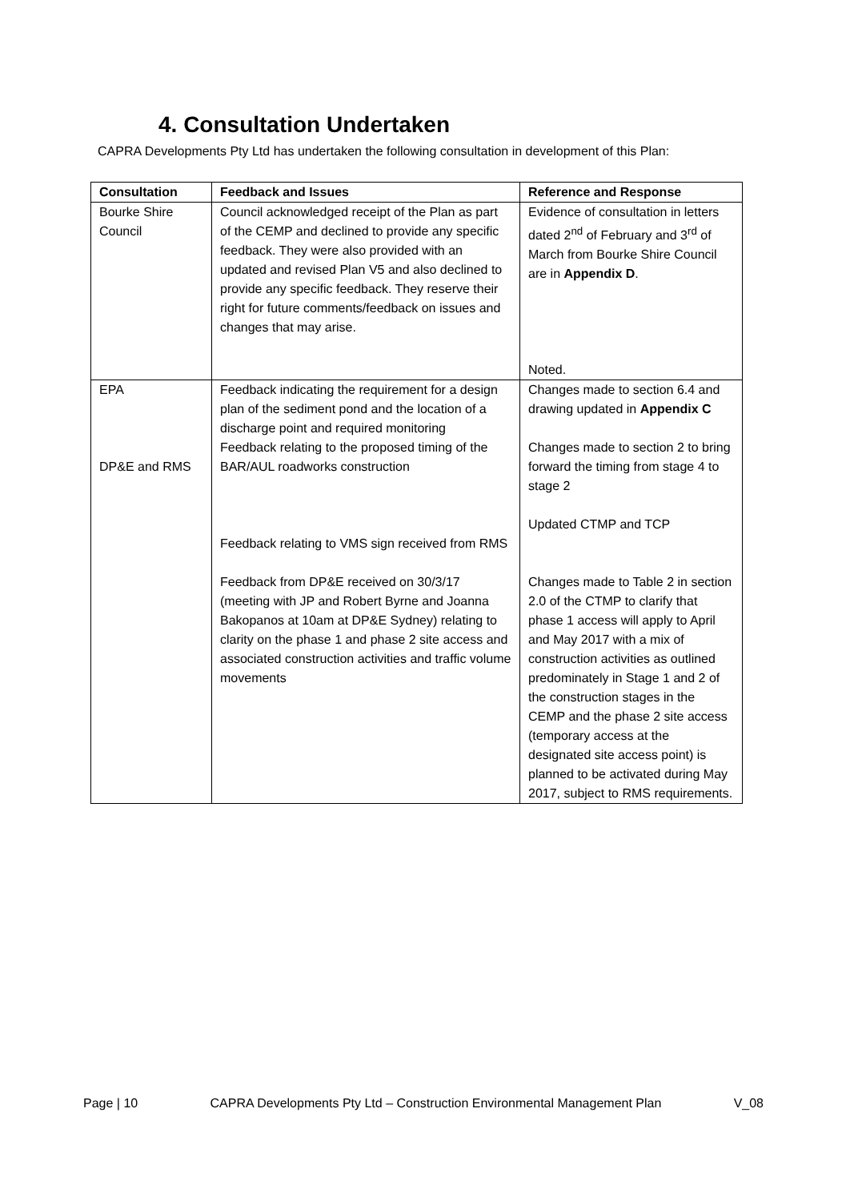4. Consultation Undertaken
CAPRA Developments Pty Ltd has undertaken the following consultation in development of this Plan:
| Consultation | Feedback and Issues | Reference and Response |
| --- | --- | --- |
| Bourke Shire Council | Council acknowledged receipt of the Plan as part of the CEMP and declined to provide any specific feedback. They were also provided with an updated and revised Plan V5 and also declined to provide any specific feedback. They reserve their right for future comments/feedback on issues and changes that may arise. | Evidence of consultation in letters dated 2<sup>nd</sup> of February and 3<sup>rd</sup> of March from Bourke Shire Council are in Appendix D . Noted. |
| EPA DP&E and RMS | Feedback indicating the requirement for a design plan of the sediment pond and the location of a discharge point and required monitoring Feedback relating to the proposed timing of the BAR/AUL roadworks construction Feedback relating to VMS sign received from RMS Feedback from DP&E received on 30/3/17 (meeting with JP and Robert Byrne and Joanna Bakopanos at 10am at DP&E Sydney) relating to clarity on the phase 1 and phase 2 site access and associated construction activities and traffic volume movements | Changes made to section 6.4 and drawing updated in Appendix C Changes made to section 2 to bring forward the timing from stage 4 to stage 2 Updated CTMP and TCP Changes made to Table 2 in section 2.0 of the CTMP to clarify that phase 1 access will apply to April and May 2017 with a mix of construction activities as outlined predominately in Stage 1 and 2 of the construction stages in the CEMP and the phase 2 site access (temporary access at the designated site access point) is planned to be activated during May 2017, subject to RMS requirements. |
Page | 10 CAPRA Developments Pty Ltd – Construction Environmental Management Plan V_08